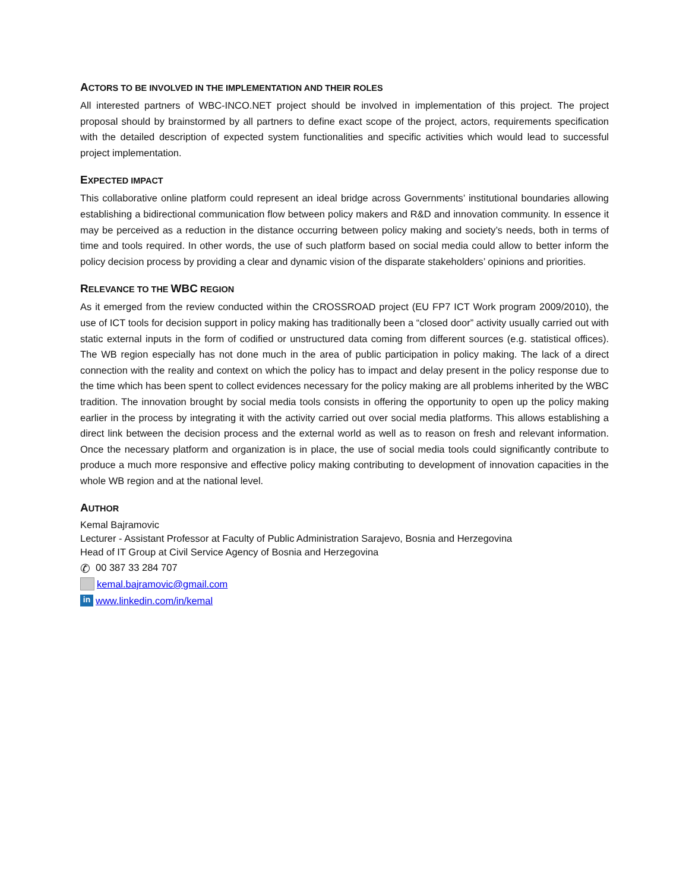ACTORS TO BE INVOLVED IN THE IMPLEMENTATION AND THEIR ROLES
All interested partners of WBC-INCO.NET project should be involved in implementation of this project. The project proposal should by brainstormed by all partners to define exact scope of the project, actors, requirements specification with the detailed description of expected system functionalities and specific activities which would lead to successful project implementation.
EXPECTED IMPACT
This collaborative online platform could represent an ideal bridge across Governments’ institutional boundaries allowing establishing a bidirectional communication flow between policy makers and R&D and innovation community. In essence it may be perceived as a reduction in the distance occurring between policy making and society’s needs, both in terms of time and tools required. In other words, the use of such platform based on social media could allow to better inform the policy decision process by providing a clear and dynamic vision of the disparate stakeholders’ opinions and priorities.
RELEVANCE TO THE WBC REGION
As it emerged from the review conducted within the CROSSROAD project (EU FP7 ICT Work program 2009/2010), the use of ICT tools for decision support in policy making has traditionally been a “closed door” activity usually carried out with static external inputs in the form of codified or unstructured data coming from different sources (e.g. statistical offices). The WB region especially has not done much in the area of public participation in policy making. The lack of a direct connection with the reality and context on which the policy has to impact and delay present in the policy response due to the time which has been spent to collect evidences necessary for the policy making are all problems inherited by the WBC tradition. The innovation brought by social media tools consists in offering the opportunity to open up the policy making earlier in the process by integrating it with the activity carried out over social media platforms. This allows establishing a direct link between the decision process and the external world as well as to reason on fresh and relevant information. Once the necessary platform and organization is in place, the use of social media tools could significantly contribute to produce a much more responsive and effective policy making contributing to development of innovation capacities in the whole WB region and at the national level.
AUTHOR
Kemal Bajramovic
Lecturer - Assistant Professor at Faculty of Public Administration Sarajevo, Bosnia and Herzegovina
Head of IT Group at Civil Service Agency of Bosnia and Herzegovina
✆ 00 387 33 284 707
kemal.bajramovic@gmail.com
in www.linkedin.com/in/kemal